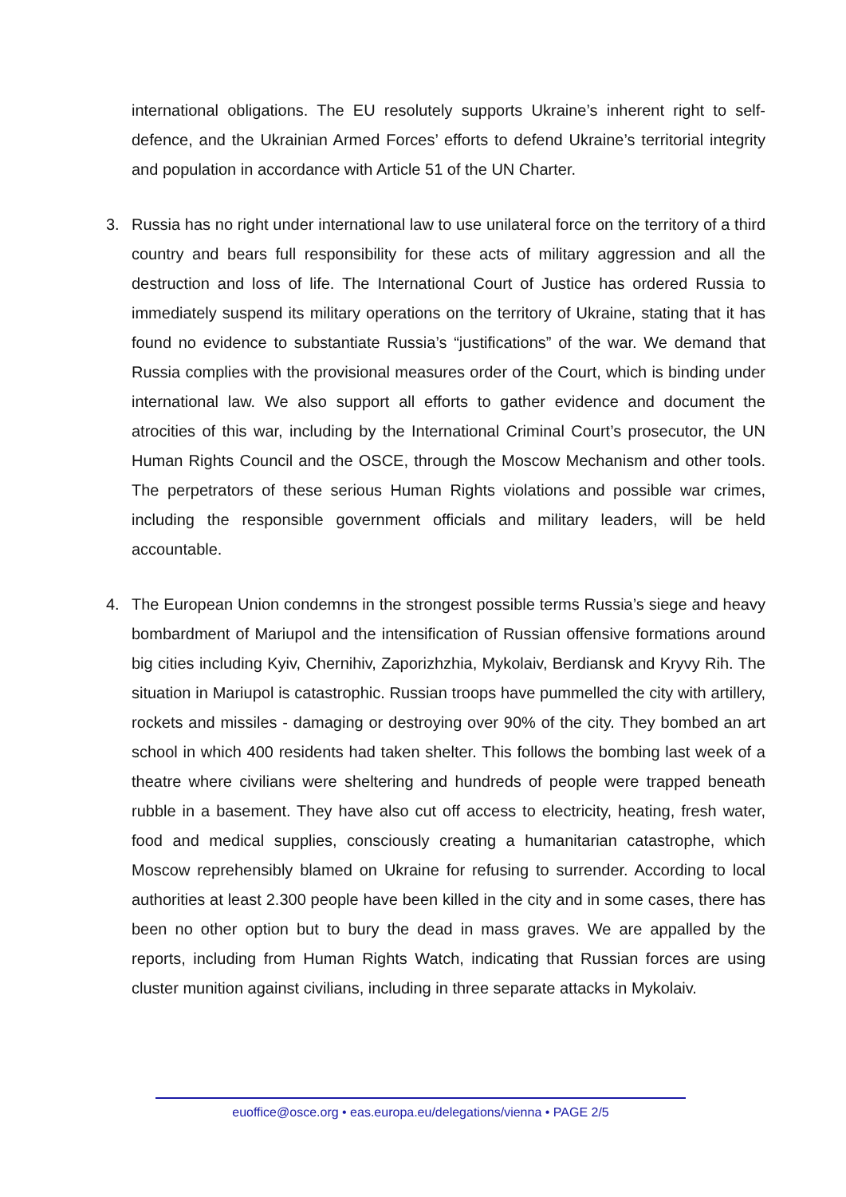international obligations. The EU resolutely supports Ukraine’s inherent right to self-defence, and the Ukrainian Armed Forces’ efforts to defend Ukraine’s territorial integrity and population in accordance with Article 51 of the UN Charter.
3. Russia has no right under international law to use unilateral force on the territory of a third country and bears full responsibility for these acts of military aggression and all the destruction and loss of life. The International Court of Justice has ordered Russia to immediately suspend its military operations on the territory of Ukraine, stating that it has found no evidence to substantiate Russia’s “justifications” of the war. We demand that Russia complies with the provisional measures order of the Court, which is binding under international law. We also support all efforts to gather evidence and document the atrocities of this war, including by the International Criminal Court’s prosecutor, the UN Human Rights Council and the OSCE, through the Moscow Mechanism and other tools. The perpetrators of these serious Human Rights violations and possible war crimes, including the responsible government officials and military leaders, will be held accountable.
4. The European Union condemns in the strongest possible terms Russia’s siege and heavy bombardment of Mariupol and the intensification of Russian offensive formations around big cities including Kyiv, Chernihiv, Zaporizhzhia, Mykolaiv, Berdiansk and Kryvy Rih. The situation in Mariupol is catastrophic. Russian troops have pummelled the city with artillery, rockets and missiles - damaging or destroying over 90% of the city. They bombed an art school in which 400 residents had taken shelter. This follows the bombing last week of a theatre where civilians were sheltering and hundreds of people were trapped beneath rubble in a basement. They have also cut off access to electricity, heating, fresh water, food and medical supplies, consciously creating a humanitarian catastrophe, which Moscow reprehensibly blamed on Ukraine for refusing to surrender. According to local authorities at least 2.300 people have been killed in the city and in some cases, there has been no other option but to bury the dead in mass graves. We are appalled by the reports, including from Human Rights Watch, indicating that Russian forces are using cluster munition against civilians, including in three separate attacks in Mykolaiv.
euoffice@osce.org • eas.europa.eu/delegations/vienna • PAGE 2/5